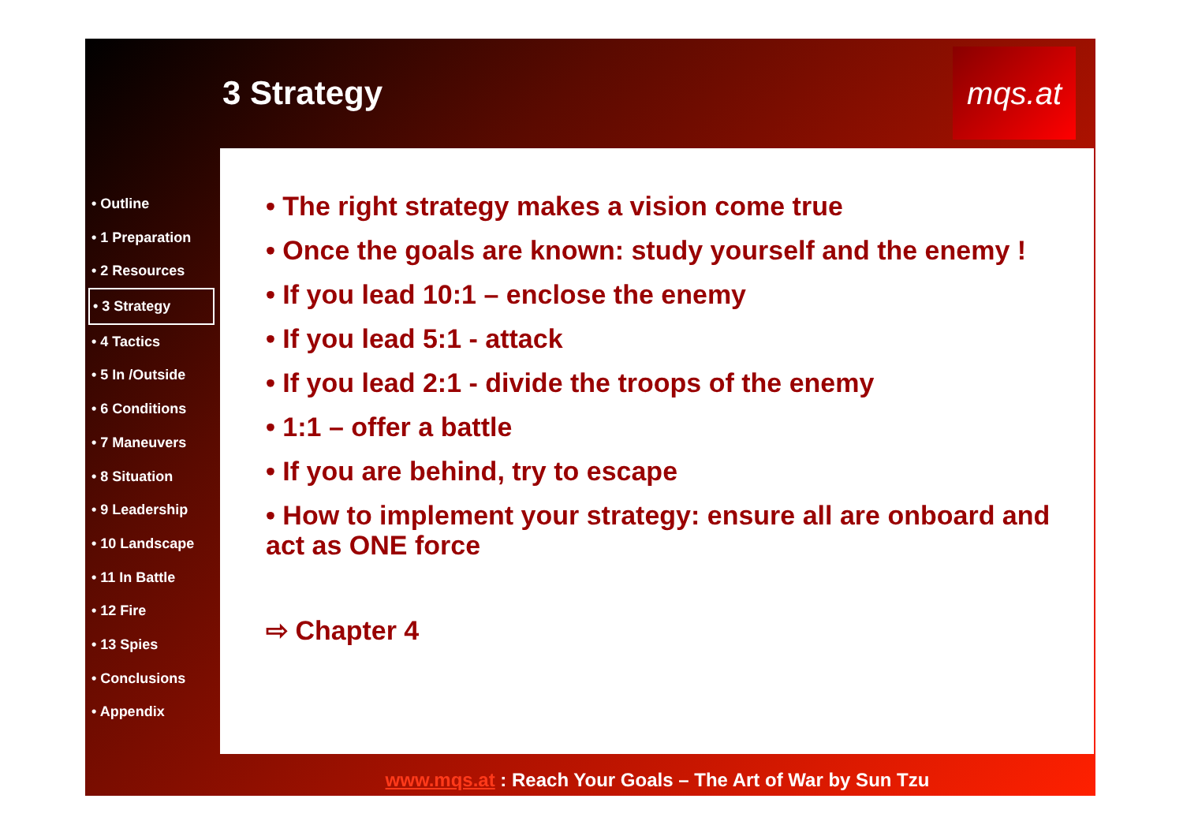3 Strategy
mqs.at
• Outline
• 1 Preparation
• 2 Resources
• 3 Strategy
• 4 Tactics
• 5 In /Outside
• 6 Conditions
• 7 Maneuvers
• 8 Situation
• 9 Leadership
• 10 Landscape
• 11 In Battle
• 12 Fire
• 13 Spies
• Conclusions
• Appendix
• The right strategy makes a vision come true
• Once the goals are known: study yourself and the enemy !
• If you lead 10:1 – enclose the enemy
• If you lead 5:1 - attack
• If you lead 2:1 - divide the troops of the enemy
• 1:1 – offer a battle
• If you are behind, try to escape
• How to implement your strategy: ensure all are onboard and act as ONE force
⇨ Chapter 4
www.mqs.at : Reach Your Goals – The Art of War by Sun Tzu